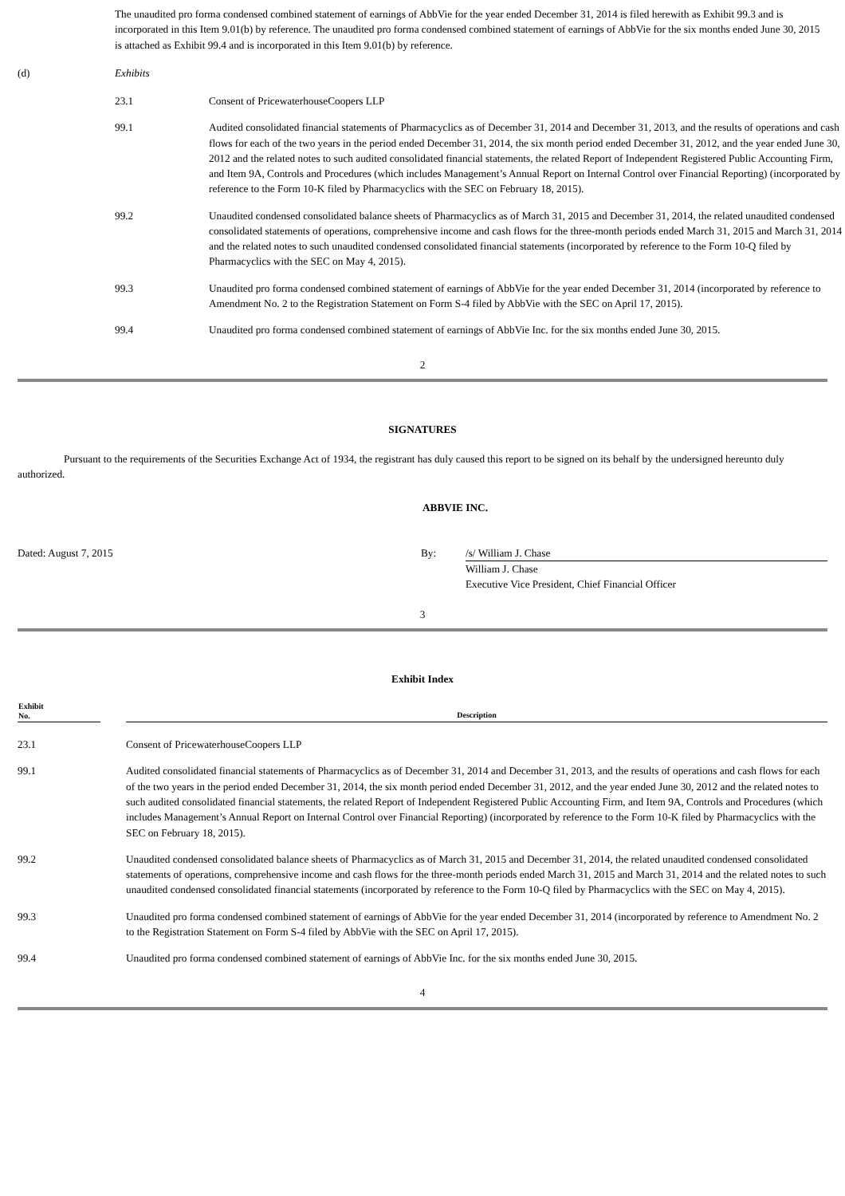The unaudited pro forma condensed combined statement of earnings of AbbVie for the year ended December 31, 2014 is filed herewith as Exhibit 99.3 and is incorporated in this Item 9.01(b) by reference. The unaudited pro forma condensed combined statement of earnings of AbbVie for the six months ended June 30, 2015 is attached as Exhibit 99.4 and is incorporated in this Item 9.01(b) by reference.
| (d) | Exhibits |
| 23.1 | Consent of PricewaterhouseCoopers LLP |
| 99.1 | Audited consolidated financial statements of Pharmacyclics as of December 31, 2014 and December 31, 2013, and the results of operations and cash flows for each of the two years in the period ended December 31, 2014, the six month period ended December 31, 2012, and the year ended June 30, 2012 and the related notes to such audited consolidated financial statements, the related Report of Independent Registered Public Accounting Firm, and Item 9A, Controls and Procedures (which includes Management’s Annual Report on Internal Control over Financial Reporting) (incorporated by reference to the Form 10-K filed by Pharmacyclics with the SEC on February 18, 2015). |
| 99.2 | Unaudited condensed consolidated balance sheets of Pharmacyclics as of March 31, 2015 and December 31, 2014, the related unaudited condensed consolidated statements of operations, comprehensive income and cash flows for the three-month periods ended March 31, 2015 and March 31, 2014 and the related notes to such unaudited condensed consolidated financial statements (incorporated by reference to the Form 10-Q filed by Pharmacyclics with the SEC on May 4, 2015). |
| 99.3 | Unaudited pro forma condensed combined statement of earnings of AbbVie for the year ended December 31, 2014 (incorporated by reference to Amendment No. 2 to the Registration Statement on Form S-4 filed by AbbVie with the SEC on April 17, 2015). |
| 99.4 | Unaudited pro forma condensed combined statement of earnings of AbbVie Inc. for the six months ended June 30, 2015. |
2
SIGNATURES
Pursuant to the requirements of the Securities Exchange Act of 1934, the registrant has duly caused this report to be signed on its behalf by the undersigned hereunto duly authorized.
ABBVIE INC.
| Dated: August 7, 2015 | By: | /s/ William J. Chase |
| | | William J. Chase Executive Vice President, Chief Financial Officer |
3
Exhibit Index
| Exhibit No. | | Description |
| --- | --- | --- |
| 23.1 | | Consent of PricewaterhouseCoopers LLP |
| 99.1 | | Audited consolidated financial statements of Pharmacyclics as of December 31, 2014 and December 31, 2013, and the results of operations and cash flows for each of the two years in the period ended December 31, 2014, the six month period ended December 31, 2012, and the year ended June 30, 2012 and the related notes to such audited consolidated financial statements, the related Report of Independent Registered Public Accounting Firm, and Item 9A, Controls and Procedures (which includes Management’s Annual Report on Internal Control over Financial Reporting) (incorporated by reference to the Form 10-K filed by Pharmacyclics with the SEC on February 18, 2015). |
| 99.2 | | Unaudited condensed consolidated balance sheets of Pharmacyclics as of March 31, 2015 and December 31, 2014, the related unaudited condensed consolidated statements of operations, comprehensive income and cash flows for the three-month periods ended March 31, 2015 and March 31, 2014 and the related notes to such unaudited condensed consolidated financial statements (incorporated by reference to the Form 10-Q filed by Pharmacyclics with the SEC on May 4, 2015). |
| 99.3 | | Unaudited pro forma condensed combined statement of earnings of AbbVie for the year ended December 31, 2014 (incorporated by reference to Amendment No. 2 to the Registration Statement on Form S-4 filed by AbbVie with the SEC on April 17, 2015). |
| 99.4 | | Unaudited pro forma condensed combined statement of earnings of AbbVie Inc. for the six months ended June 30, 2015. |
4